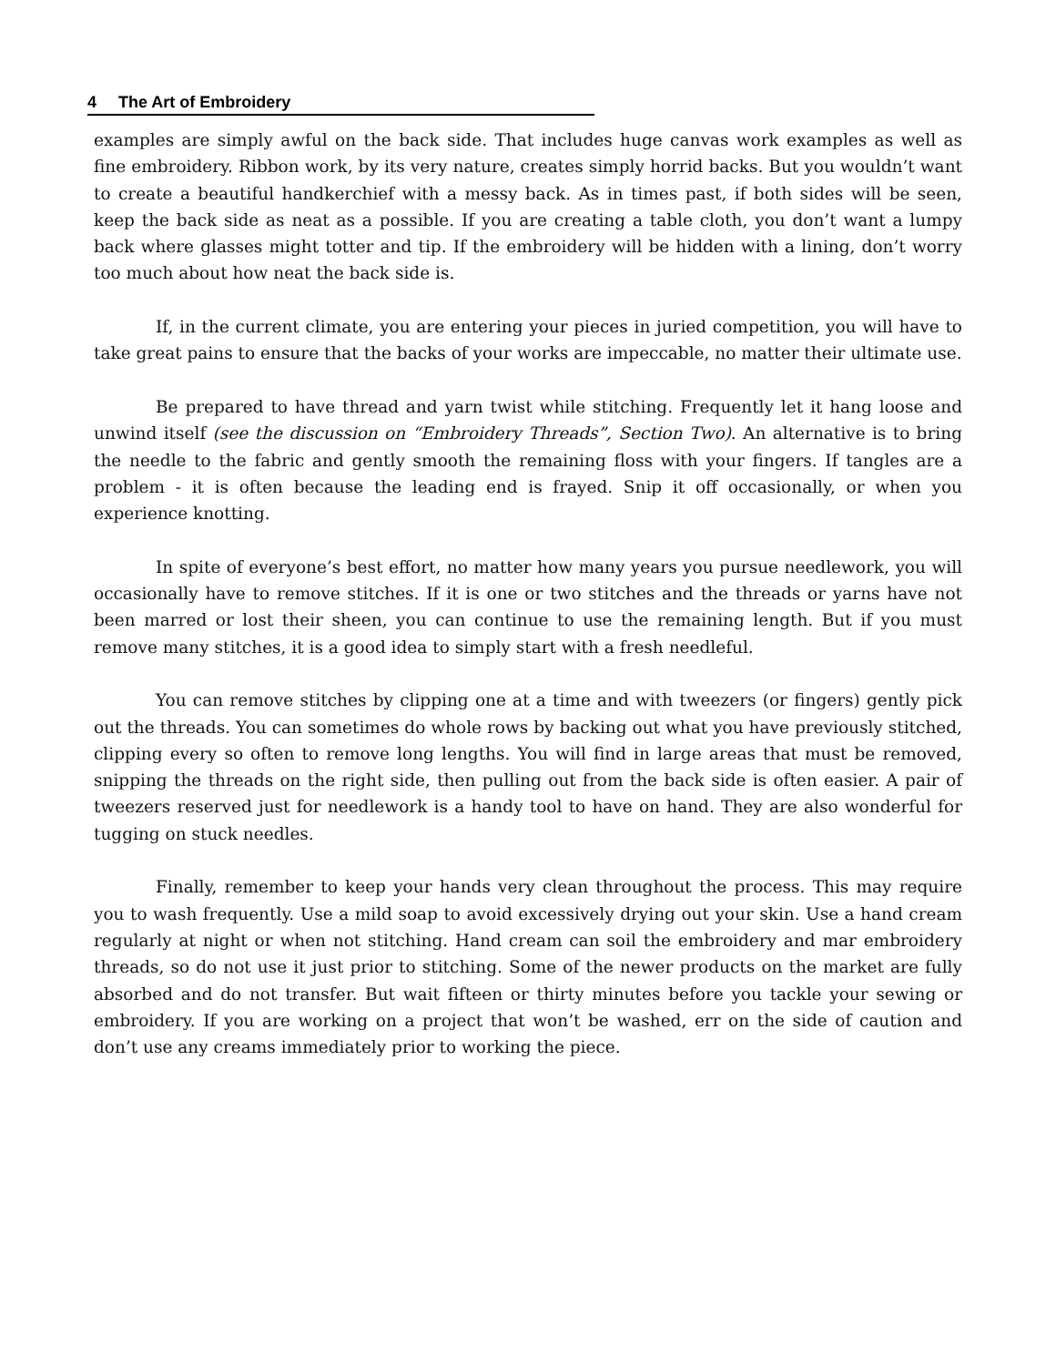4 The Art of Embroidery
examples are simply awful on the back side. That includes huge canvas work examples as well as fine embroidery. Ribbon work, by its very nature, creates simply horrid backs. But you wouldn’t want to create a beautiful handkerchief with a messy back. As in times past, if both sides will be seen, keep the back side as neat as a possible. If you are creating a table cloth, you don’t want a lumpy back where glasses might totter and tip. If the embroidery will be hidden with a lining, don’t worry too much about how neat the back side is.
If, in the current climate, you are entering your pieces in juried competition, you will have to take great pains to ensure that the backs of your works are impeccable, no matter their ultimate use.
Be prepared to have thread and yarn twist while stitching. Frequently let it hang loose and unwind itself (see the discussion on “Embroidery Threads”, Section Two). An alternative is to bring the needle to the fabric and gently smooth the remaining floss with your fingers. If tangles are a problem - it is often because the leading end is frayed. Snip it off occasionally, or when you experience knotting.
In spite of everyone’s best effort, no matter how many years you pursue needlework, you will occasionally have to remove stitches. If it is one or two stitches and the threads or yarns have not been marred or lost their sheen, you can continue to use the remaining length. But if you must remove many stitches, it is a good idea to simply start with a fresh needleful.
You can remove stitches by clipping one at a time and with tweezers (or fingers) gently pick out the threads. You can sometimes do whole rows by backing out what you have previously stitched, clipping every so often to remove long lengths. You will find in large areas that must be removed, snipping the threads on the right side, then pulling out from the back side is often easier. A pair of tweezers reserved just for needlework is a handy tool to have on hand. They are also wonderful for tugging on stuck needles.
Finally, remember to keep your hands very clean throughout the process. This may require you to wash frequently. Use a mild soap to avoid excessively drying out your skin. Use a hand cream regularly at night or when not stitching. Hand cream can soil the embroidery and mar embroidery threads, so do not use it just prior to stitching. Some of the newer products on the market are fully absorbed and do not transfer. But wait fifteen or thirty minutes before you tackle your sewing or embroidery. If you are working on a project that won’t be washed, err on the side of caution and don’t use any creams immediately prior to working the piece.